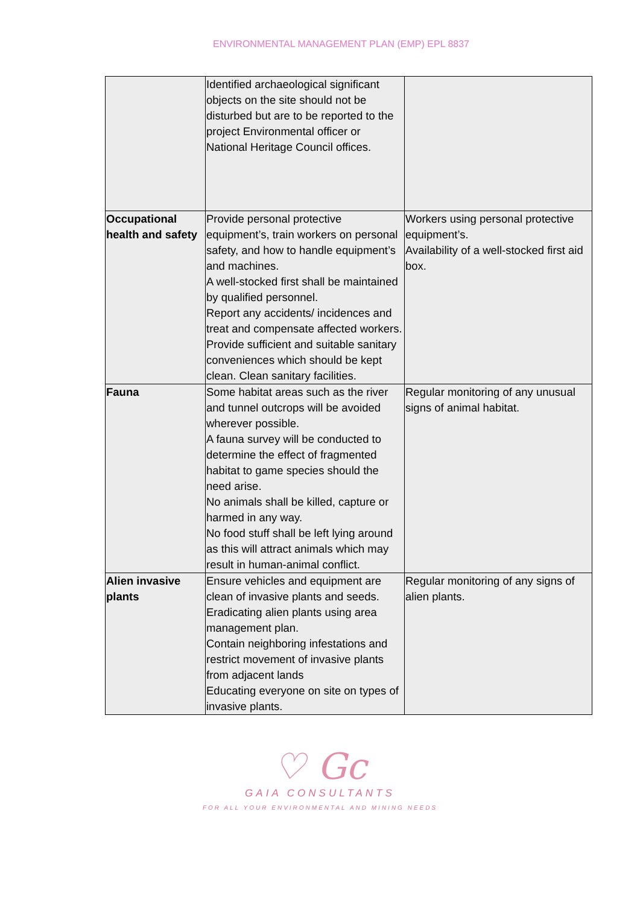ENVIRONMENTAL MANAGEMENT PLAN (EMP) EPL 8837
| | Identified archaeological significant objects on the site should not be disturbed but are to be reported to the project Environmental officer or National Heritage Council offices. | |
| Occupational health and safety | Provide personal protective equipment’s, train workers on personal safety, and how to handle equipment’s and machines. A well-stocked first shall be maintained by qualified personnel. Report any accidents/ incidences and treat and compensate affected workers. Provide sufficient and suitable sanitary conveniences which should be kept clean. Clean sanitary facilities. | Workers using personal protective equipment’s. Availability of a well-stocked first aid box. |
| Fauna | Some habitat areas such as the river and tunnel outcrops will be avoided wherever possible. A fauna survey will be conducted to determine the effect of fragmented habitat to game species should the need arise. No animals shall be killed, capture or harmed in any way. No food stuff shall be left lying around as this will attract animals which may result in human-animal conflict. | Regular monitoring of any unusual signs of animal habitat. |
| Alien invasive plants | Ensure vehicles and equipment are clean of invasive plants and seeds. Eradicating alien plants using area management plan. Contain neighboring infestations and restrict movement of invasive plants from adjacent lands Educating everyone on site on types of invasive plants. | Regular monitoring of any signs of alien plants. |
♡ Gc
GAIA CONSULTANTS
FOR ALL YOUR ENVIRONMENTAL AND MINING NEEDS